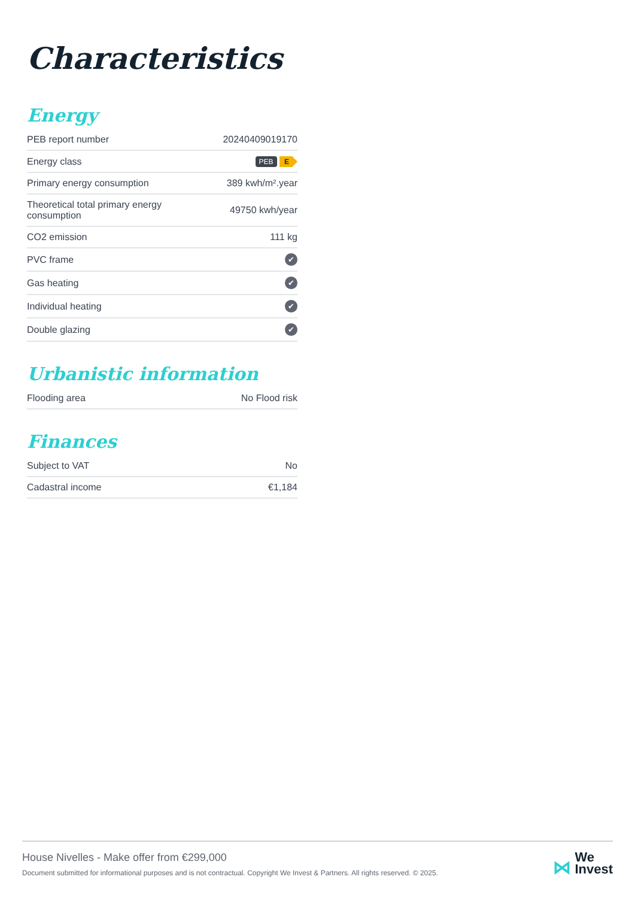Characteristics
Energy
| PEB report number | 20240409019170 |
| Energy class | PEB E |
| Primary energy consumption | 389 kwh/m².year |
| Theoretical total primary energy consumption | 49750 kwh/year |
| CO2 emission | 111 kg |
| PVC frame | ✔ |
| Gas heating | ✔ |
| Individual heating | ✔ |
| Double glazing | ✔ |
Urbanistic information
| Flooding area | No Flood risk |
Finances
| Subject to VAT | No |
| Cadastral income | €1,184 |
House Nivelles - Make offer from €299,000
Document submitted for informational purposes and is not contractual. Copyright We Invest & Partners. All rights reserved. © 2025.
⋈ We
Invest